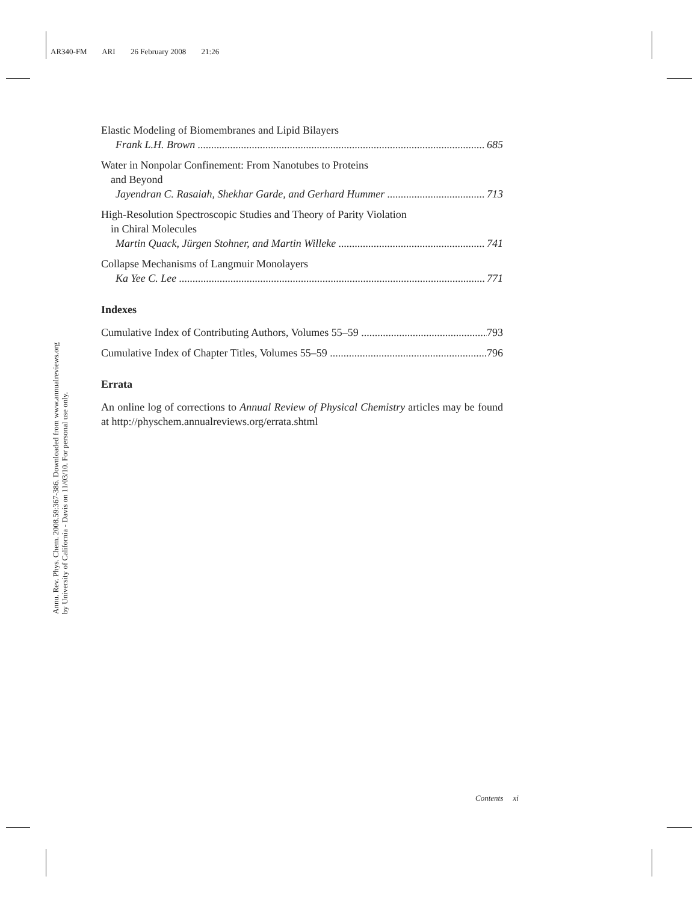AR340-FM ARI 26 February 2008 21:26
Annu. Rev. Phys. Chem. 2008.59:367-386. Downloaded from www.annualreviews.org
by University of California - Davis on 11/03/10. For personal use only.
Elastic Modeling of Biomembranes and Lipid Bilayers
Frank L.H. Brown 685
Water in Nonpolar Confinement: From Nanotubes to Proteins
and Beyond
Jayendran C. Rasaiah, Shekhar Garde, and Gerhard Hummer 713
High-Resolution Spectroscopic Studies and Theory of Parity Violation
in Chiral Molecules
Martin Quack, Jürgen Stohner, and Martin Willeke 741
Collapse Mechanisms of Langmuir Monolayers
Ka Yee C. Lee 771
Indexes
Cumulative Index of Contributing Authors, Volumes 55–59 793
Cumulative Index of Chapter Titles, Volumes 55–59 796
Errata
An online log of corrections to Annual Review of Physical Chemistry articles may be found at http://physchem.annualreviews.org/errata.shtml
Contents xi